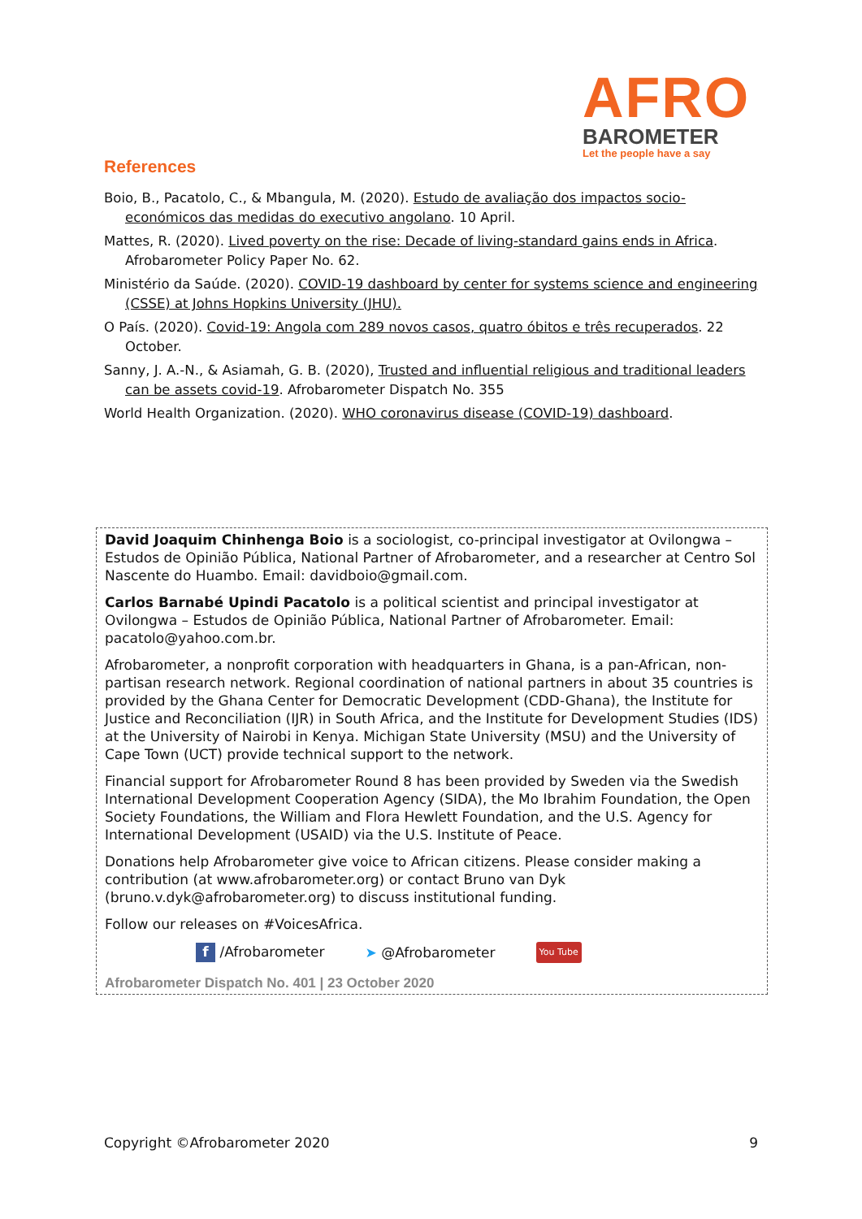AFRO
BAROMETER
Let the people have a say
References
Boio, B., Pacatolo, C., & Mbangula, M. (2020). Estudo de avaliação dos impactos socio-económicos das medidas do executivo angolano. 10 April.
Mattes, R. (2020). Lived poverty on the rise: Decade of living-standard gains ends in Africa. Afrobarometer Policy Paper No. 62.
Ministério da Saúde. (2020). COVID-19 dashboard by center for systems science and engineering (CSSE) at Johns Hopkins University (JHU).
O País. (2020). Covid-19: Angola com 289 novos casos, quatro óbitos e três recuperados. 22 October.
Sanny, J. A.-N., & Asiamah, G. B. (2020), Trusted and influential religious and traditional leaders can be assets covid-19. Afrobarometer Dispatch No. 355
World Health Organization. (2020). WHO coronavirus disease (COVID-19) dashboard.
David Joaquim Chinhenga Boio is a sociologist, co-principal investigator at Ovilongwa – Estudos de Opinião Pública, National Partner of Afrobarometer, and a researcher at Centro Sol Nascente do Huambo. Email: davidboio@gmail.com.
Carlos Barnabé Upindi Pacatolo is a political scientist and principal investigator at Ovilongwa – Estudos de Opinião Pública, National Partner of Afrobarometer. Email: pacatolo@yahoo.com.br.
Afrobarometer, a nonprofit corporation with headquarters in Ghana, is a pan-African, non-partisan research network. Regional coordination of national partners in about 35 countries is provided by the Ghana Center for Democratic Development (CDD-Ghana), the Institute for Justice and Reconciliation (IJR) in South Africa, and the Institute for Development Studies (IDS) at the University of Nairobi in Kenya. Michigan State University (MSU) and the University of Cape Town (UCT) provide technical support to the network.
Financial support for Afrobarometer Round 8 has been provided by Sweden via the Swedish International Development Cooperation Agency (SIDA), the Mo Ibrahim Foundation, the Open Society Foundations, the William and Flora Hewlett Foundation, and the U.S. Agency for International Development (USAID) via the U.S. Institute of Peace.
Donations help Afrobarometer give voice to African citizens. Please consider making a contribution (at www.afrobarometer.org) or contact Bruno van Dyk (bruno.v.dyk@afrobarometer.org) to discuss institutional funding.
Follow our releases on #VoicesAfrica.
f /Afrobarometer ➤ @Afrobarometer You Tube
Afrobarometer Dispatch No. 401 | 23 October 2020
Copyright ©Afrobarometer 2020 9